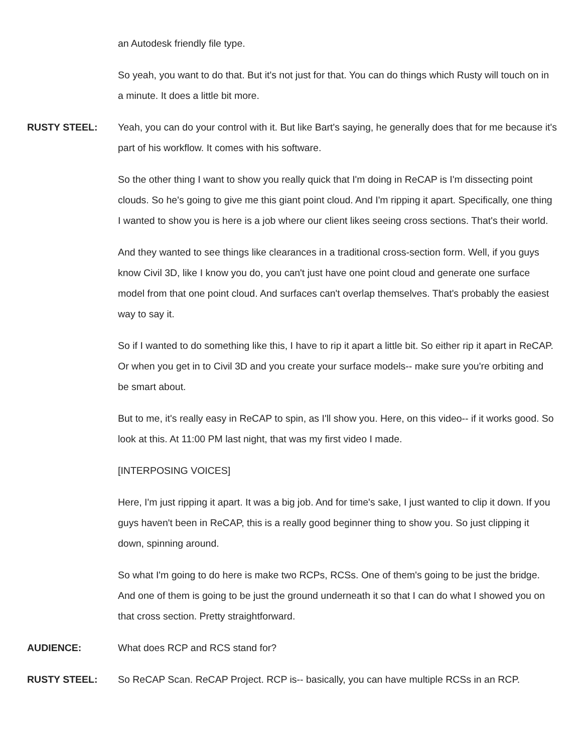an Autodesk friendly file type.
So yeah, you want to do that. But it's not just for that. You can do things which Rusty will touch on in a minute. It does a little bit more.
RUSTY STEEL: Yeah, you can do your control with it. But like Bart's saying, he generally does that for me because it's part of his workflow. It comes with his software.
So the other thing I want to show you really quick that I'm doing in ReCAP is I'm dissecting point clouds. So he's going to give me this giant point cloud. And I'm ripping it apart. Specifically, one thing I wanted to show you is here is a job where our client likes seeing cross sections. That's their world.
And they wanted to see things like clearances in a traditional cross-section form. Well, if you guys know Civil 3D, like I know you do, you can't just have one point cloud and generate one surface model from that one point cloud. And surfaces can't overlap themselves. That's probably the easiest way to say it.
So if I wanted to do something like this, I have to rip it apart a little bit. So either rip it apart in ReCAP. Or when you get in to Civil 3D and you create your surface models-- make sure you're orbiting and be smart about.
But to me, it's really easy in ReCAP to spin, as I'll show you. Here, on this video-- if it works good. So look at this. At 11:00 PM last night, that was my first video I made.
[INTERPOSING VOICES]
Here, I'm just ripping it apart. It was a big job. And for time's sake, I just wanted to clip it down. If you guys haven't been in ReCAP, this is a really good beginner thing to show you. So just clipping it down, spinning around.
So what I'm going to do here is make two RCPs, RCSs. One of them's going to be just the bridge. And one of them is going to be just the ground underneath it so that I can do what I showed you on that cross section. Pretty straightforward.
AUDIENCE: What does RCP and RCS stand for?
RUSTY STEEL: So ReCAP Scan. ReCAP Project. RCP is-- basically, you can have multiple RCSs in an RCP.